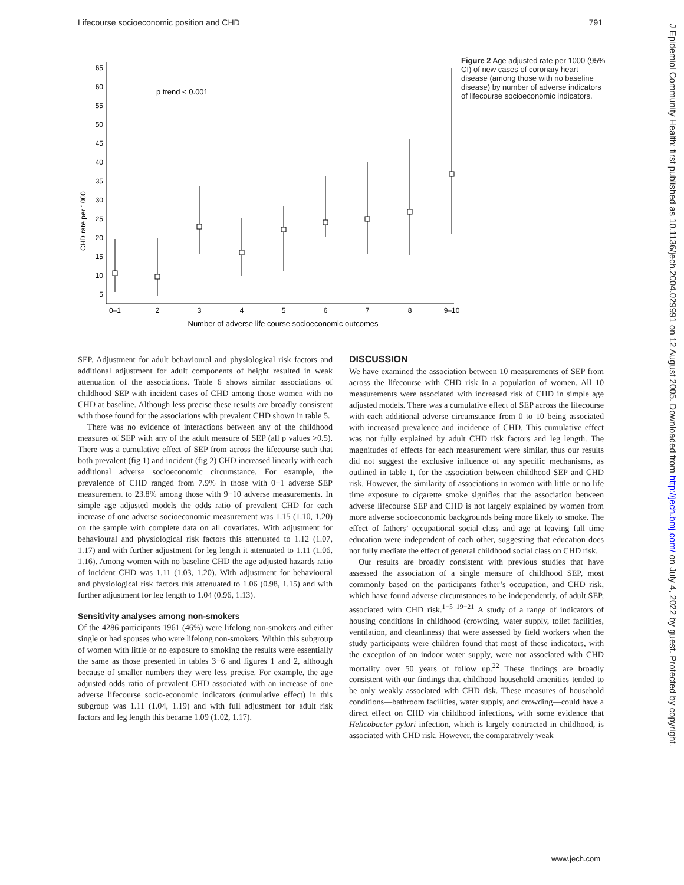Lifecourse socioeconomic position and CHD 791
65
60
55
50
45
40
35
30
25
20
15
10
5
CHD rate per 1000
p trend < 0.001
0–1
2
3
4
5
6
7
8
9–10
Number of adverse life course socioeconomic outcomes
Figure 2 Age adjusted rate per 1000 (95% CI) of new cases of coronary heart disease (among those with no baseline disease) by number of adverse indicators of lifecourse socioeconomic indicators.
SEP. Adjustment for adult behavioural and physiological risk factors and additional adjustment for adult components of height resulted in weak attenuation of the associations. Table 6 shows similar associations of childhood SEP with incident cases of CHD among those women with no CHD at baseline. Although less precise these results are broadly consistent with those found for the associations with prevalent CHD shown in table 5.
There was no evidence of interactions between any of the childhood measures of SEP with any of the adult measure of SEP (all p values >0.5). There was a cumulative effect of SEP from across the lifecourse such that both prevalent (fig 1) and incident (fig 2) CHD increased linearly with each additional adverse socioeconomic circumstance. For example, the prevalence of CHD ranged from 7.9% in those with 0−1 adverse SEP measurement to 23.8% among those with 9−10 adverse measurements. In simple age adjusted models the odds ratio of prevalent CHD for each increase of one adverse socioeconomic measurement was 1.15 (1.10, 1.20) on the sample with complete data on all covariates. With adjustment for behavioural and physiological risk factors this attenuated to 1.12 (1.07, 1.17) and with further adjustment for leg length it attenuated to 1.11 (1.06, 1.16). Among women with no baseline CHD the age adjusted hazards ratio of incident CHD was 1.11 (1.03, 1.20). With adjustment for behavioural and physiological risk factors this attenuated to 1.06 (0.98, 1.15) and with further adjustment for leg length to 1.04 (0.96, 1.13).
Sensitivity analyses among non-smokers
Of the 4286 participants 1961 (46%) were lifelong non-smokers and either single or had spouses who were lifelong non-smokers. Within this subgroup of women with little or no exposure to smoking the results were essentially the same as those presented in tables 3−6 and figures 1 and 2, although because of smaller numbers they were less precise. For example, the age adjusted odds ratio of prevalent CHD associated with an increase of one adverse lifecourse socio-economic indicators (cumulative effect) in this subgroup was 1.11 (1.04, 1.19) and with full adjustment for adult risk factors and leg length this became 1.09 (1.02, 1.17).
DISCUSSION
We have examined the association between 10 measurements of SEP from across the lifecourse with CHD risk in a population of women. All 10 measurements were associated with increased risk of CHD in simple age adjusted models. There was a cumulative effect of SEP across the lifecourse with each additional adverse circumstance from 0 to 10 being associated with increased prevalence and incidence of CHD. This cumulative effect was not fully explained by adult CHD risk factors and leg length. The magnitudes of effects for each measurement were similar, thus our results did not suggest the exclusive influence of any specific mechanisms, as outlined in table 1, for the association between childhood SEP and CHD risk. However, the similarity of associations in women with little or no life time exposure to cigarette smoke signifies that the association between adverse lifecourse SEP and CHD is not largely explained by women from more adverse socioeconomic backgrounds being more likely to smoke. The effect of fathers’ occupational social class and age at leaving full time education were independent of each other, suggesting that education does not fully mediate the effect of general childhood social class on CHD risk.
Our results are broadly consistent with previous studies that have assessed the association of a single measure of childhood SEP, most commonly based on the participants father’s occupation, and CHD risk, which have found adverse circumstances to be independently, of adult SEP, associated with CHD risk.<sup>1−5 19−21</sup> A study of a range of indicators of housing conditions in childhood (crowding, water supply, toilet facilities, ventilation, and cleanliness) that were assessed by field workers when the study participants were children found that most of these indicators, with the exception of an indoor water supply, were not associated with CHD mortality over 50 years of follow up.<sup>22</sup> These findings are broadly consistent with our findings that childhood household amenities tended to be only weakly associated with CHD risk. These measures of household conditions—bathroom facilities, water supply, and crowding—could have a direct effect on CHD via childhood infections, with some evidence that Helicobacter pylori infection, which is largely contracted in childhood, is associated with CHD risk. However, the comparatively weak
J Epidemiol Community Health: first published as 10.1136/jech.2004.029991 on 12 August 2005. Downloaded from http://jech.bmj.com/ on July 4, 2022 by guest. Protected by copyright.
www.jech.com